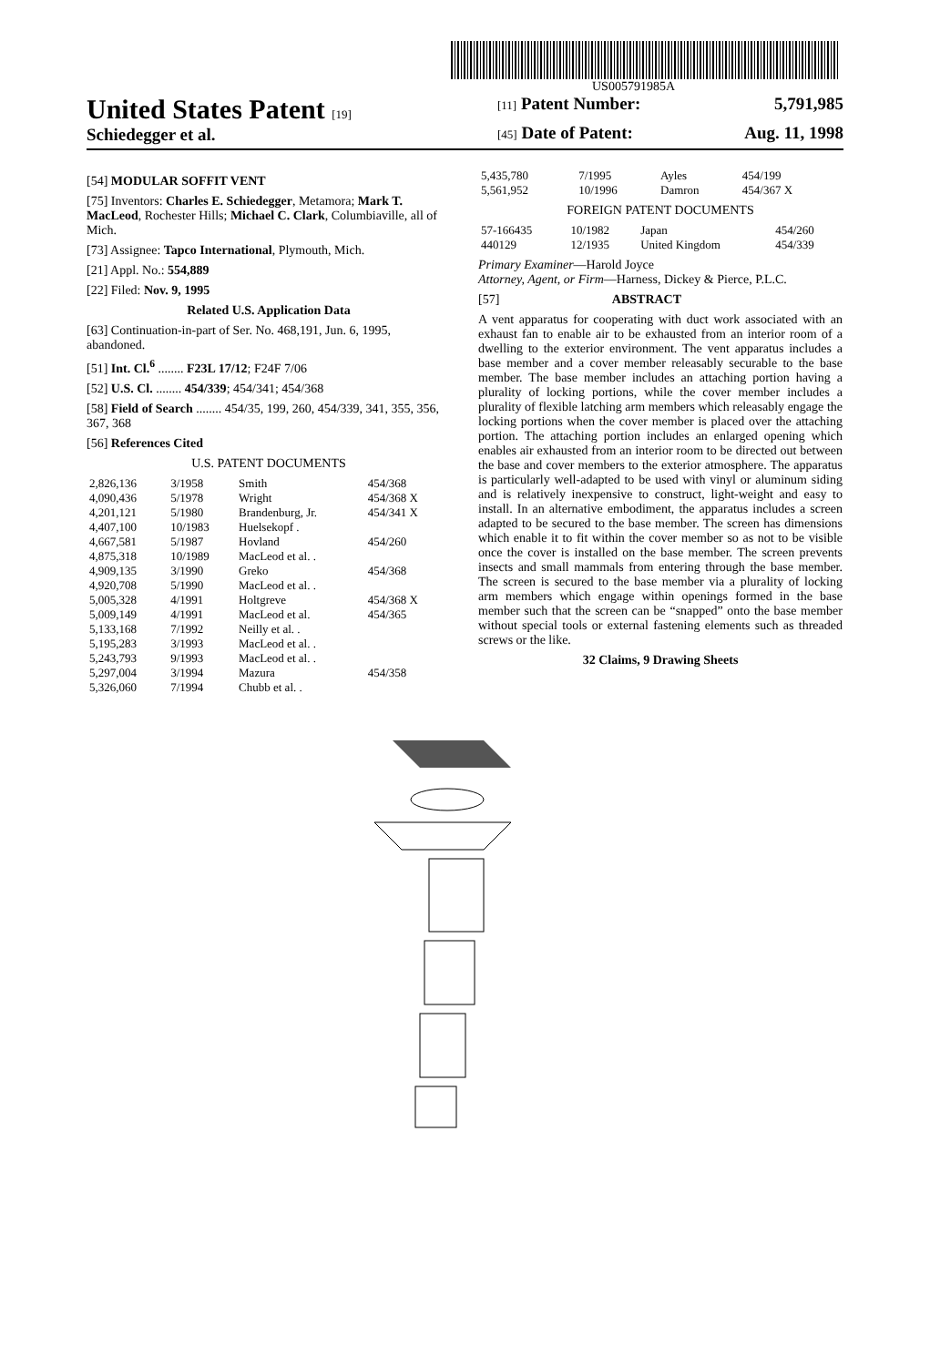US005791985A
United States Patent [19]
Schiedegger et al.
[11] Patent Number: 5,791,985
[45] Date of Patent: Aug. 11, 1998
[54] MODULAR SOFFIT VENT
[75] Inventors: Charles E. Schiedegger, Metamora; Mark T. MacLeod, Rochester Hills; Michael C. Clark, Columbiaville, all of Mich.
[73] Assignee: Tapco International, Plymouth, Mich.
[21] Appl. No.: 554,889
[22] Filed: Nov. 9, 1995
Related U.S. Application Data
[63] Continuation-in-part of Ser. No. 468,191, Jun. 6, 1995, abandoned.
[51] Int. Cl.<sup>6</sup> ........ F23L 17/12; F24F 7/06
[52] U.S. Cl. ........ 454/339; 454/341; 454/368
[58] Field of Search ........ 454/35, 199, 260, 454/339, 341, 355, 356, 367, 368
[56] References Cited
U.S. PATENT DOCUMENTS
| 2,826,136 | 3/1958 | Smith | 454/368 |
| 4,090,436 | 5/1978 | Wright | 454/368 X |
| 4,201,121 | 5/1980 | Brandenburg, Jr. | 454/341 X |
| 4,407,100 | 10/1983 | Huelsekopf . | |
| 4,667,581 | 5/1987 | Hovland | 454/260 |
| 4,875,318 | 10/1989 | MacLeod et al. . | |
| 4,909,135 | 3/1990 | Greko | 454/368 |
| 4,920,708 | 5/1990 | MacLeod et al. . | |
| 5,005,328 | 4/1991 | Holtgreve | 454/368 X |
| 5,009,149 | 4/1991 | MacLeod et al. | 454/365 |
| 5,133,168 | 7/1992 | Neilly et al. . | |
| 5,195,283 | 3/1993 | MacLeod et al. . | |
| 5,243,793 | 9/1993 | MacLeod et al. . | |
| 5,297,004 | 3/1994 | Mazura | 454/358 |
| 5,326,060 | 7/1994 | Chubb et al. . | |
| 5,435,780 | 7/1995 | Ayles | 454/199 |
| 5,561,952 | 10/1996 | Damron | 454/367 X |
FOREIGN PATENT DOCUMENTS
| 57-166435 | 10/1982 | Japan | 454/260 |
| 440129 | 12/1935 | United Kingdom | 454/339 |
Primary Examiner—Harold Joyce
Attorney, Agent, or Firm—Harness, Dickey & Pierce, P.L.C.
[57] ABSTRACT
A vent apparatus for cooperating with duct work associated with an exhaust fan to enable air to be exhausted from an interior room of a dwelling to the exterior environment. The vent apparatus includes a base member and a cover member releasably securable to the base member. The base member includes an attaching portion having a plurality of locking portions, while the cover member includes a plurality of flexible latching arm members which releasably engage the locking portions when the cover member is placed over the attaching portion. The attaching portion includes an enlarged opening which enables air exhausted from an interior room to be directed out between the base and cover members to the exterior atmosphere. The apparatus is particularly well-adapted to be used with vinyl or aluminum siding and is relatively inexpensive to construct, light-weight and easy to install. In an alternative embodiment, the apparatus includes a screen adapted to be secured to the base member. The screen has dimensions which enable it to fit within the cover member so as not to be visible once the cover is installed on the base member. The screen prevents insects and small mammals from entering through the base member. The screen is secured to the base member via a plurality of locking arm members which engage within openings formed in the base member such that the screen can be “snapped” onto the base member without special tools or external fastening elements such as threaded screws or the like.
32 Claims, 9 Drawing Sheets